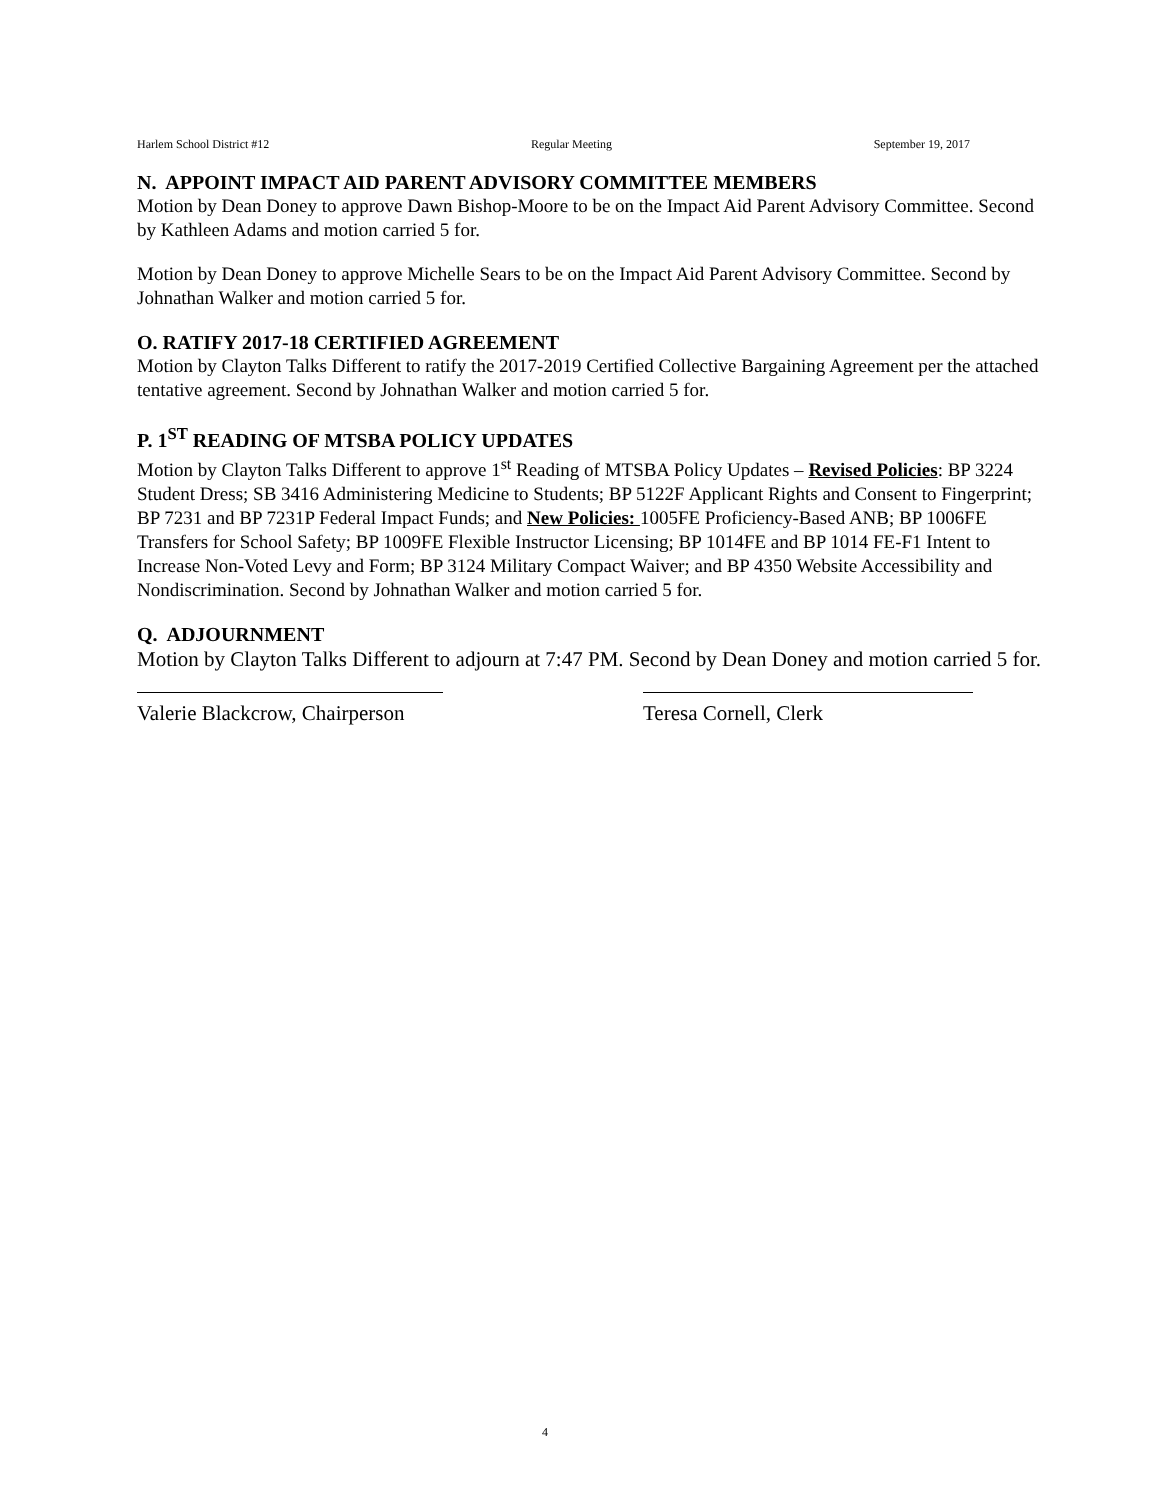Harlem School District #12 Regular Meeting September 19, 2017
N. APPOINT IMPACT AID PARENT ADVISORY COMMITTEE MEMBERS
Motion by Dean Doney to approve Dawn Bishop-Moore to be on the Impact Aid Parent Advisory Committee. Second by Kathleen Adams and motion carried 5 for.
Motion by Dean Doney to approve Michelle Sears to be on the Impact Aid Parent Advisory Committee. Second by Johnathan Walker and motion carried 5 for.
O. RATIFY 2017-18 CERTIFIED AGREEMENT
Motion by Clayton Talks Different to ratify the 2017-2019 Certified Collective Bargaining Agreement per the attached tentative agreement. Second by Johnathan Walker and motion carried 5 for.
P. 1<sup>ST</sup> READING OF MTSBA POLICY UPDATES
Motion by Clayton Talks Different to approve 1<sup>st</sup> Reading of MTSBA Policy Updates – Revised Policies: BP 3224 Student Dress; SB 3416 Administering Medicine to Students; BP 5122F Applicant Rights and Consent to Fingerprint; BP 7231 and BP 7231P Federal Impact Funds; and New Policies: 1005FE Proficiency-Based ANB; BP 1006FE Transfers for School Safety; BP 1009FE Flexible Instructor Licensing; BP 1014FE and BP 1014 FE-F1 Intent to Increase Non-Voted Levy and Form; BP 3124 Military Compact Waiver; and BP 4350 Website Accessibility and Nondiscrimination. Second by Johnathan Walker and motion carried 5 for.
Q. ADJOURNMENT
Motion by Clayton Talks Different to adjourn at 7:47 PM. Second by Dean Doney and motion carried 5 for.
Valerie Blackcrow, Chairperson Teresa Cornell, Clerk
4